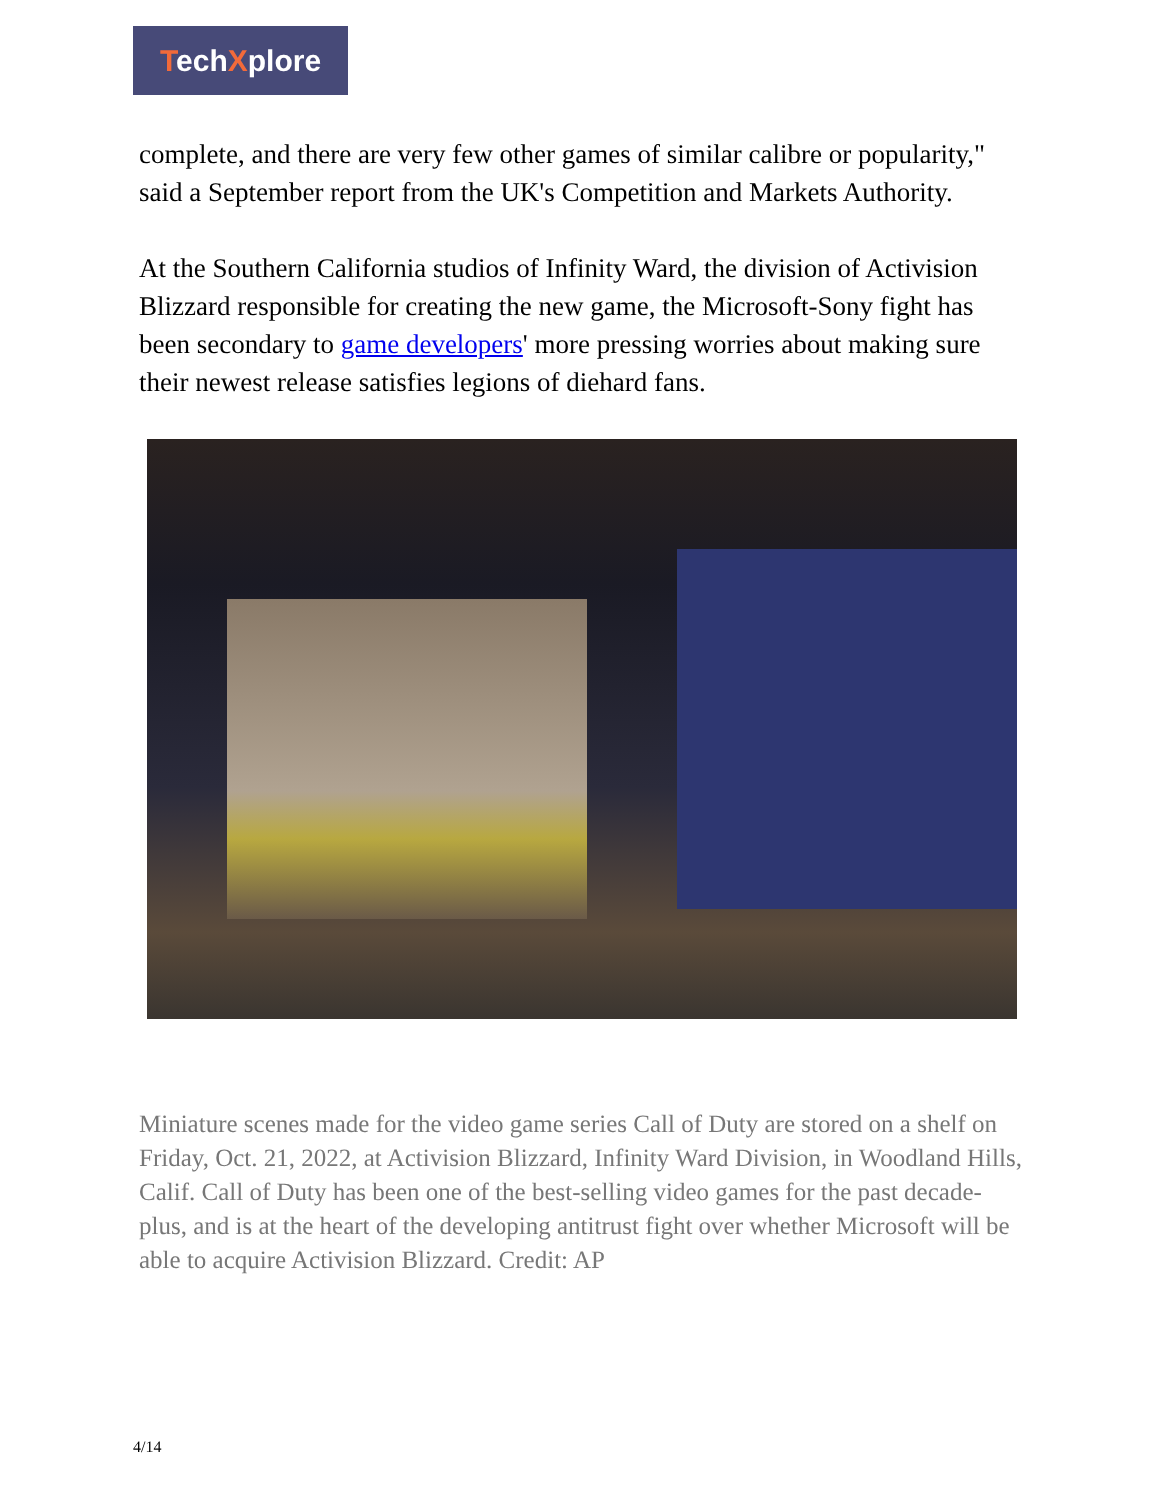TechXplore
complete, and there are very few other games of similar calibre or popularity," said a September report from the UK's Competition and Markets Authority.
At the Southern California studios of Infinity Ward, the division of Activision Blizzard responsible for creating the new game, the Microsoft-Sony fight has been secondary to game developers' more pressing worries about making sure their newest release satisfies legions of diehard fans.
Miniature scenes made for the video game series Call of Duty are stored on a shelf on Friday, Oct. 21, 2022, at Activision Blizzard, Infinity Ward Division, in Woodland Hills, Calif. Call of Duty has been one of the best-selling video games for the past decade-plus, and is at the heart of the developing antitrust fight over whether Microsoft will be able to acquire Activision Blizzard. Credit: AP
4/14